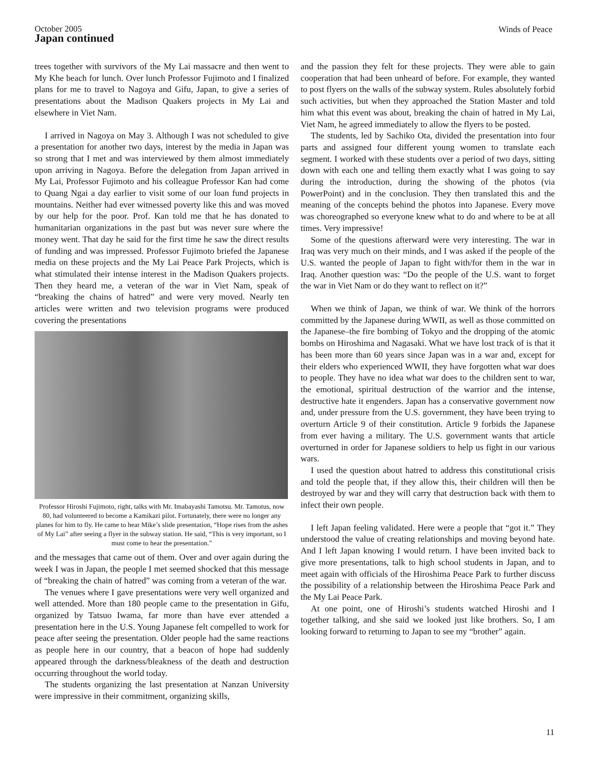October 2005
Japan continued
Winds of Peace
trees together with survivors of the My Lai massacre and then went to My Khe beach for lunch. Over lunch Professor Fujimoto and I finalized plans for me to travel to Nagoya and Gifu, Japan, to give a series of presentations about the Madison Quakers projects in My Lai and elsewhere in Viet Nam.
I arrived in Nagoya on May 3. Although I was not scheduled to give a presentation for another two days, interest by the media in Japan was so strong that I met and was interviewed by them almost immediately upon arriving in Nagoya. Before the delegation from Japan arrived in My Lai, Professor Fujimoto and his colleague Professor Kan had come to Quang Ngai a day earlier to visit some of our loan fund projects in mountains. Neither had ever witnessed poverty like this and was moved by our help for the poor. Prof. Kan told me that he has donated to humanitarian organizations in the past but was never sure where the money went. That day he said for the first time he saw the direct results of funding and was impressed. Professor Fujimoto briefed the Japanese media on these projects and the My Lai Peace Park Projects, which is what stimulated their intense interest in the Madison Quakers projects. Then they heard me, a veteran of the war in Viet Nam, speak of “breaking the chains of hatred” and were very moved. Nearly ten articles were written and two television programs were produced covering the presentations
Professor Hiroshi Fujimoto, right, talks with Mr. Imabayashi Tamotsu. Mr. Tamotus, now 80, had volunteered to become a Kamikazi pilot. Fortunately, there were no longer any planes for him to fly. He came to hear Mike’s slide presentation, “Hope rises from the ashes of My Lai” after seeing a flyer in the subway station. He said, “This is very important, so I must come to hear the presentation.”
and the messages that came out of them. Over and over again during the week I was in Japan, the people I met seemed shocked that this message of “breaking the chain of hatred” was coming from a veteran of the war.
The venues where I gave presentations were very well organized and well attended. More than 180 people came to the presentation in Gifu, organized by Tatsuo Iwama, far more than have ever attended a presentation here in the U.S. Young Japanese felt compelled to work for peace after seeing the presentation. Older people had the same reactions as people here in our country, that a beacon of hope had suddenly appeared through the darkness/bleakness of the death and destruction occurring throughout the world today.
The students organizing the last presentation at Nanzan University were impressive in their commitment, organizing skills,
and the passion they felt for these projects. They were able to gain cooperation that had been unheard of before. For example, they wanted to post flyers on the walls of the subway system. Rules absolutely forbid such activities, but when they approached the Station Master and told him what this event was about, breaking the chain of hatred in My Lai, Viet Nam, he agreed immediately to allow the flyers to be posted.
The students, led by Sachiko Ota, divided the presentation into four parts and assigned four different young women to translate each segment. I worked with these students over a period of two days, sitting down with each one and telling them exactly what I was going to say during the introduction, during the showing of the photos (via PowerPoint) and in the conclusion. They then translated this and the meaning of the concepts behind the photos into Japanese. Every move was choreographed so everyone knew what to do and where to be at all times. Very impressive!
Some of the questions afterward were very interesting. The war in Iraq was very much on their minds, and I was asked if the people of the U.S. wanted the people of Japan to fight with/for them in the war in Iraq. Another question was: “Do the people of the U.S. want to forget the war in Viet Nam or do they want to reflect on it?”
When we think of Japan, we think of war. We think of the horrors committed by the Japanese during WWII, as well as those committed on the Japanese–the fire bombing of Tokyo and the dropping of the atomic bombs on Hiroshima and Nagasaki. What we have lost track of is that it has been more than 60 years since Japan was in a war and, except for their elders who experienced WWII, they have forgotten what war does to people. They have no idea what war does to the children sent to war, the emotional, spiritual destruction of the warrior and the intense, destructive hate it engenders. Japan has a conservative government now and, under pressure from the U.S. government, they have been trying to overturn Article 9 of their constitution. Article 9 forbids the Japanese from ever having a military. The U.S. government wants that article overturned in order for Japanese soldiers to help us fight in our various wars.
I used the question about hatred to address this constitutional crisis and told the people that, if they allow this, their children will then be destroyed by war and they will carry that destruction back with them to infect their own people.
I left Japan feeling validated. Here were a people that “got it.” They understood the value of creating relationships and moving beyond hate. And I left Japan knowing I would return. I have been invited back to give more presentations, talk to high school students in Japan, and to meet again with officials of the Hiroshima Peace Park to further discuss the possibility of a relationship between the Hiroshima Peace Park and the My Lai Peace Park.
At one point, one of Hiroshi’s students watched Hiroshi and I together talking, and she said we looked just like brothers. So, I am looking forward to returning to Japan to see my “brother” again.
11